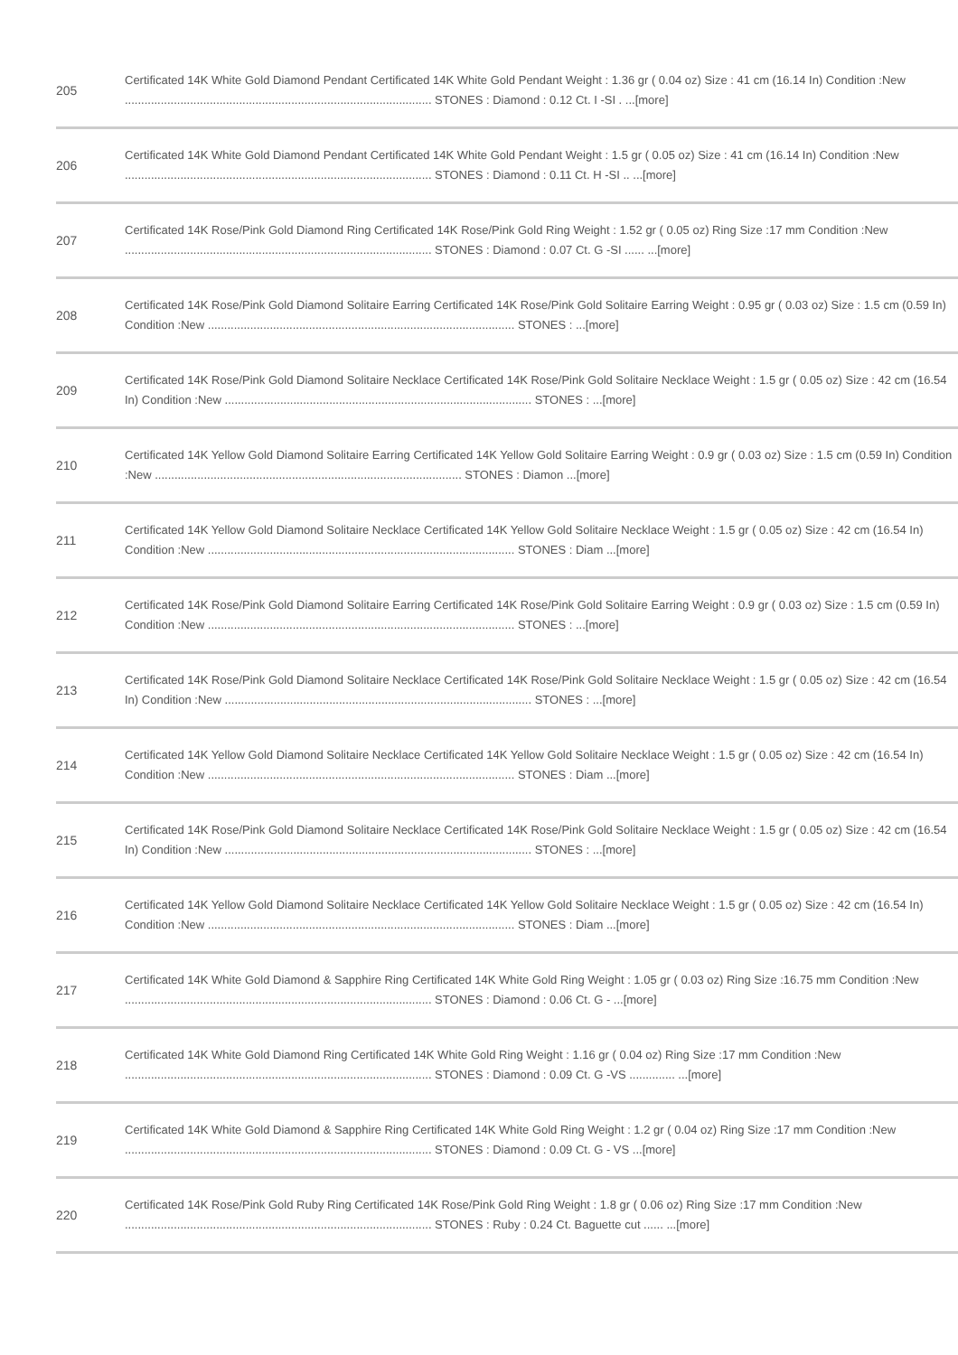| 205 | Certificated 14K White Gold Diamond Pendant Certificated 14K White Gold Pendant Weight : 1.36 gr ( 0.04 oz) Size : 41 cm (16.14 In) Condition :New .............................................................................................. STONES : Diamond : 0.12 Ct. I -SI . ...[more] |
| 206 | Certificated 14K White Gold Diamond Pendant Certificated 14K White Gold Pendant Weight : 1.5 gr ( 0.05 oz) Size : 41 cm (16.14 In) Condition :New .............................................................................................. STONES : Diamond : 0.11 Ct. H -SI .. ...[more] |
| 207 | Certificated 14K Rose/Pink Gold Diamond Ring Certificated 14K Rose/Pink Gold Ring Weight : 1.52 gr ( 0.05 oz) Ring Size :17 mm Condition :New .............................................................................................. STONES : Diamond : 0.07 Ct. G -SI ...... ...[more] |
| 208 | Certificated 14K Rose/Pink Gold Diamond Solitaire Earring Certificated 14K Rose/Pink Gold Solitaire Earring Weight : 0.95 gr ( 0.03 oz) Size : 1.5 cm (0.59 In) Condition :New .............................................................................................. STONES : ...[more] |
| 209 | Certificated 14K Rose/Pink Gold Diamond Solitaire Necklace Certificated 14K Rose/Pink Gold Solitaire Necklace Weight : 1.5 gr ( 0.05 oz) Size : 42 cm (16.54 In) Condition :New .............................................................................................. STONES : ...[more] |
| 210 | Certificated 14K Yellow Gold Diamond Solitaire Earring Certificated 14K Yellow Gold Solitaire Earring Weight : 0.9 gr ( 0.03 oz) Size : 1.5 cm (0.59 In) Condition :New .............................................................................................. STONES : Diamon ...[more] |
| 211 | Certificated 14K Yellow Gold Diamond Solitaire Necklace Certificated 14K Yellow Gold Solitaire Necklace Weight : 1.5 gr ( 0.05 oz) Size : 42 cm (16.54 In) Condition :New .............................................................................................. STONES : Diam ...[more] |
| 212 | Certificated 14K Rose/Pink Gold Diamond Solitaire Earring Certificated 14K Rose/Pink Gold Solitaire Earring Weight : 0.9 gr ( 0.03 oz) Size : 1.5 cm (0.59 In) Condition :New .............................................................................................. STONES : ...[more] |
| 213 | Certificated 14K Rose/Pink Gold Diamond Solitaire Necklace Certificated 14K Rose/Pink Gold Solitaire Necklace Weight : 1.5 gr ( 0.05 oz) Size : 42 cm (16.54 In) Condition :New .............................................................................................. STONES : ...[more] |
| 214 | Certificated 14K Yellow Gold Diamond Solitaire Necklace Certificated 14K Yellow Gold Solitaire Necklace Weight : 1.5 gr ( 0.05 oz) Size : 42 cm (16.54 In) Condition :New .............................................................................................. STONES : Diam ...[more] |
| 215 | Certificated 14K Rose/Pink Gold Diamond Solitaire Necklace Certificated 14K Rose/Pink Gold Solitaire Necklace Weight : 1.5 gr ( 0.05 oz) Size : 42 cm (16.54 In) Condition :New .............................................................................................. STONES : ...[more] |
| 216 | Certificated 14K Yellow Gold Diamond Solitaire Necklace Certificated 14K Yellow Gold Solitaire Necklace Weight : 1.5 gr ( 0.05 oz) Size : 42 cm (16.54 In) Condition :New .............................................................................................. STONES : Diam ...[more] |
| 217 | Certificated 14K White Gold Diamond & Sapphire Ring Certificated 14K White Gold Ring Weight : 1.05 gr ( 0.03 oz) Ring Size :16.75 mm Condition :New .............................................................................................. STONES : Diamond : 0.06 Ct. G - ...[more] |
| 218 | Certificated 14K White Gold Diamond Ring Certificated 14K White Gold Ring Weight : 1.16 gr ( 0.04 oz) Ring Size :17 mm Condition :New .............................................................................................. STONES : Diamond : 0.09 Ct. G -VS .............. ...[more] |
| 219 | Certificated 14K White Gold Diamond & Sapphire Ring Certificated 14K White Gold Ring Weight : 1.2 gr ( 0.04 oz) Ring Size :17 mm Condition :New .............................................................................................. STONES : Diamond : 0.09 Ct. G - VS ...[more] |
| 220 | Certificated 14K Rose/Pink Gold Ruby Ring Certificated 14K Rose/Pink Gold Ring Weight : 1.8 gr ( 0.06 oz) Ring Size :17 mm Condition :New .............................................................................................. STONES : Ruby : 0.24 Ct. Baguette cut ...... ...[more] |